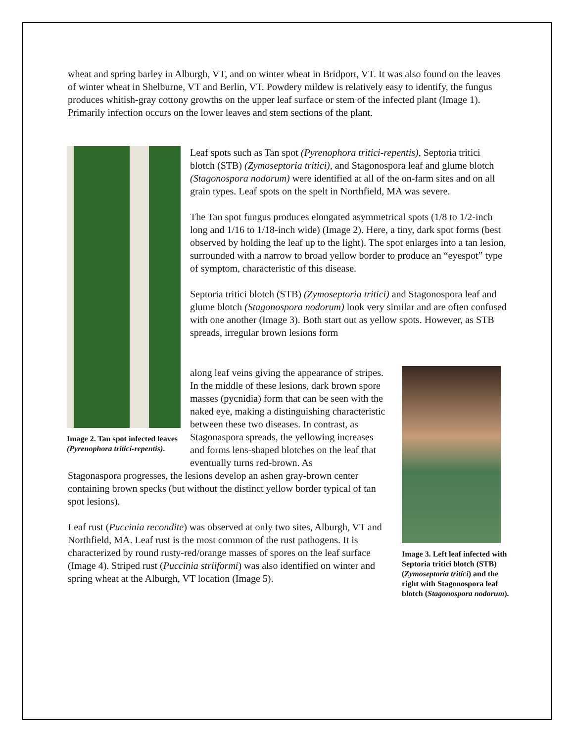wheat and spring barley in Alburgh, VT, and on winter wheat in Bridport, VT. It was also found on the leaves of winter wheat in Shelburne, VT and Berlin, VT. Powdery mildew is relatively easy to identify, the fungus produces whitish-gray cottony growths on the upper leaf surface or stem of the infected plant (Image 1). Primarily infection occurs on the lower leaves and stem sections of the plant.
Image 2. Tan spot infected leaves (Pyrenophora tritici-repentis).
Leaf spots such as Tan spot (Pyrenophora tritici-repentis), Septoria tritici blotch (STB) (Zymoseptoria tritici), and Stagonospora leaf and glume blotch (Stagonospora nodorum) were identified at all of the on-farm sites and on all grain types. Leaf spots on the spelt in Northfield, MA was severe.
The Tan spot fungus produces elongated asymmetrical spots (1/8 to 1/2-inch long and 1/16 to 1/18-inch wide) (Image 2). Here, a tiny, dark spot forms (best observed by holding the leaf up to the light). The spot enlarges into a tan lesion, surrounded with a narrow to broad yellow border to produce an “eyespot” type of symptom, characteristic of this disease.
Septoria tritici blotch (STB) (Zymoseptoria tritici) and Stagonospora leaf and glume blotch (Stagonospora nodorum) look very similar and are often confused with one another (Image 3). Both start out as yellow spots. However, as STB spreads, irregular brown lesions form
along leaf veins giving the appearance of stripes. In the middle of these lesions, dark brown spore masses (pycnidia) form that can be seen with the naked eye, making a distinguishing characteristic between these two diseases. In contrast, as Stagonaspora spreads, the yellowing increases and forms lens-shaped blotches on the leaf that eventually turns red-brown. As
Stagonaspora progresses, the lesions develop an ashen gray-brown center containing brown specks (but without the distinct yellow border typical of tan spot lesions).
Leaf rust (Puccinia recondite) was observed at only two sites, Alburgh, VT and Northfield, MA. Leaf rust is the most common of the rust pathogens. It is characterized by round rusty-red/orange masses of spores on the leaf surface (Image 4). Striped rust (Puccinia striiformi) was also identified on winter and spring wheat at the Alburgh, VT location (Image 5).
Image 3. Left leaf infected with Septoria tritici blotch (STB) (Zymoseptoria tritici) and the right with Stagonospora leaf blotch (Stagonospora nodorum).